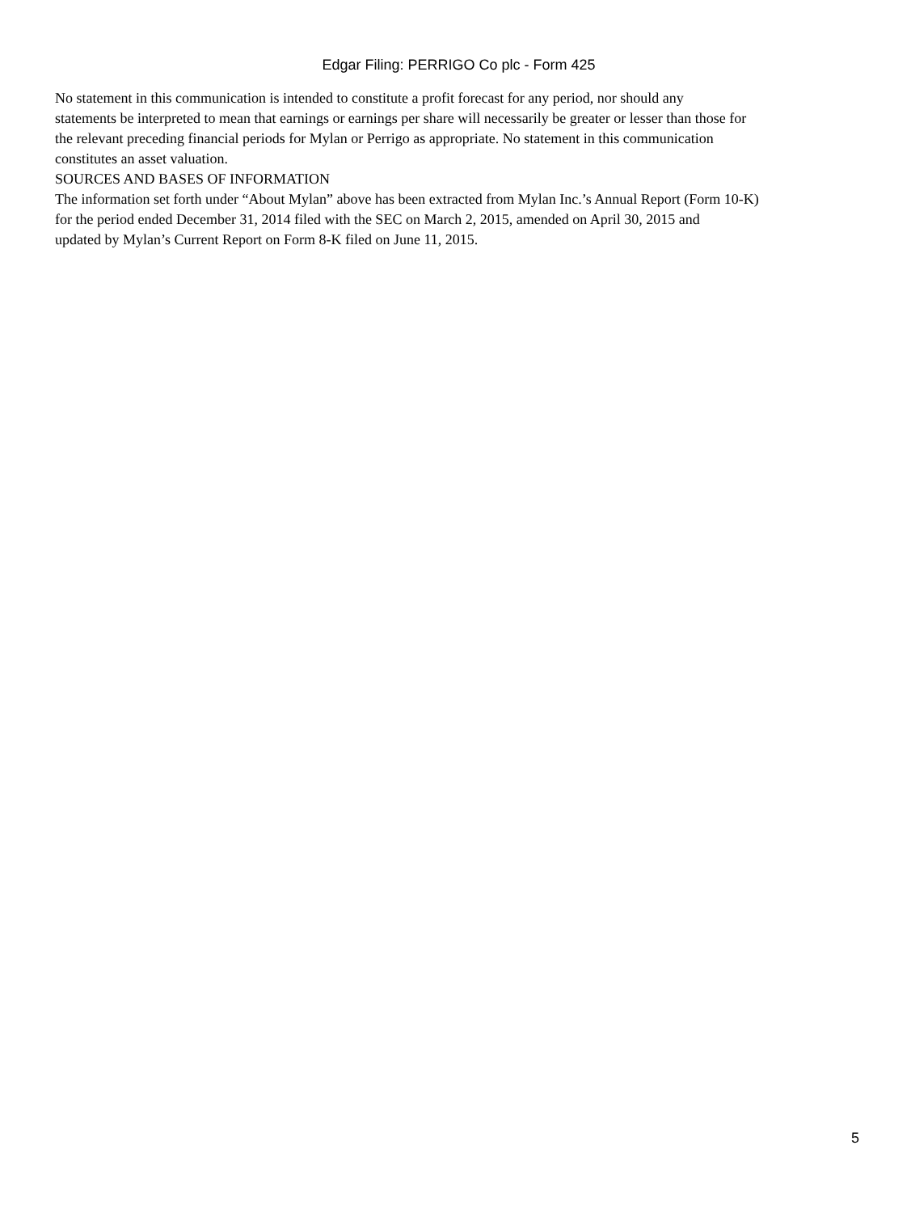Edgar Filing: PERRIGO Co plc - Form 425
No statement in this communication is intended to constitute a profit forecast for any period, nor should any
statements be interpreted to mean that earnings or earnings per share will necessarily be greater or lesser than those for
the relevant preceding financial periods for Mylan or Perrigo as appropriate. No statement in this communication
constitutes an asset valuation.
SOURCES AND BASES OF INFORMATION
The information set forth under “About Mylan” above has been extracted from Mylan Inc.’s Annual Report (Form 10-K)
for the period ended December 31, 2014 filed with the SEC on March 2, 2015, amended on April 30, 2015 and
updated by Mylan’s Current Report on Form 8-K filed on June 11, 2015.
5